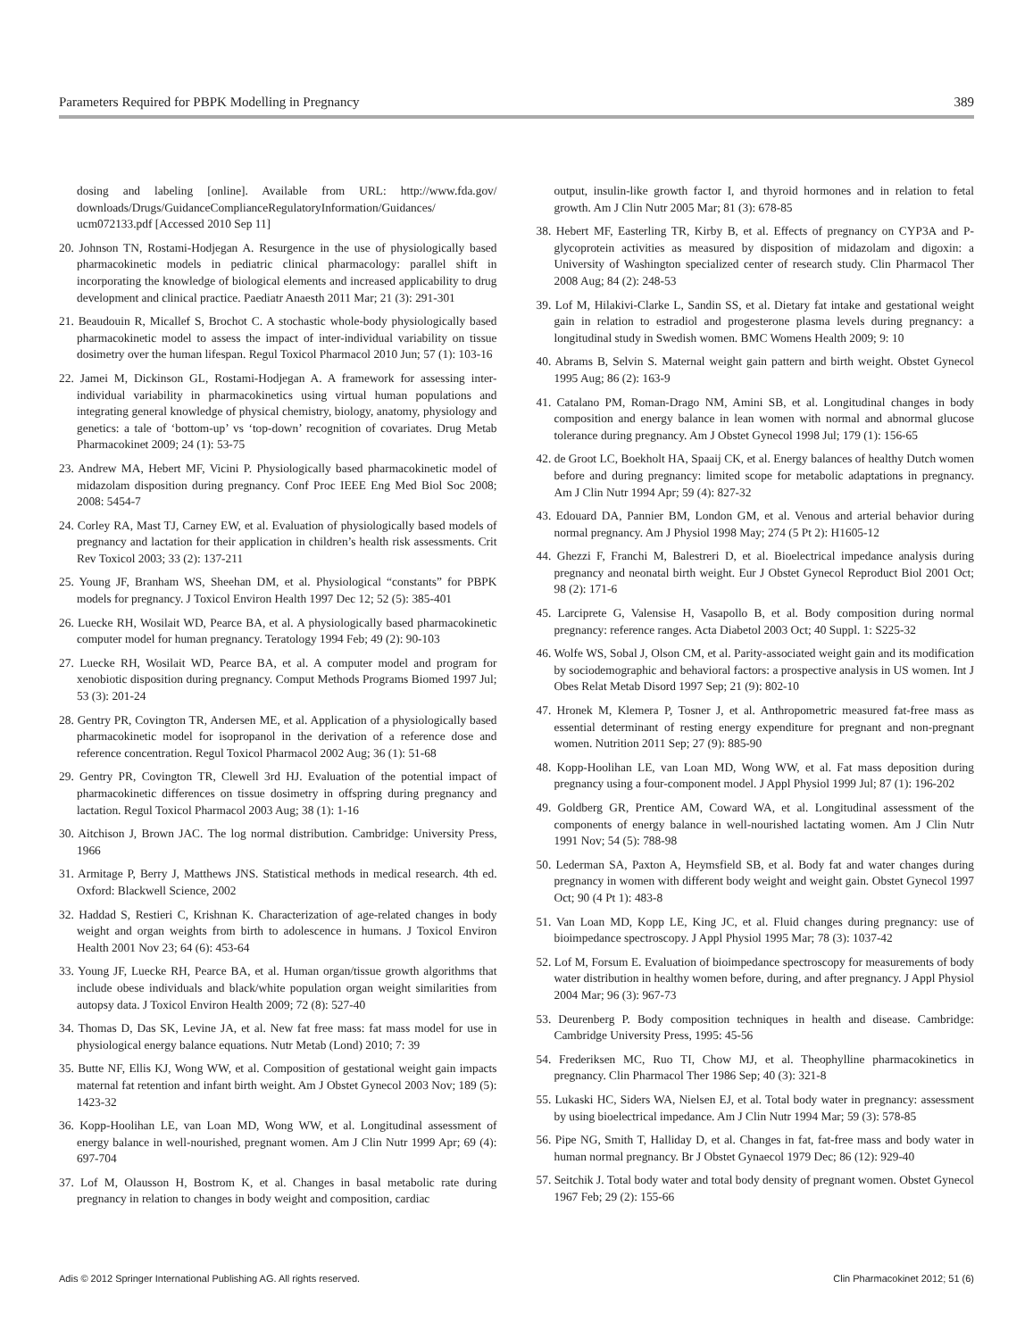Parameters Required for PBPK Modelling in Pregnancy 389
dosing and labeling [online]. Available from URL: http://www.fda.gov/ downloads/Drugs/GuidanceComplianceRegulatoryInformation/Guidances/ ucm072133.pdf [Accessed 2010 Sep 11]
20. Johnson TN, Rostami-Hodjegan A. Resurgence in the use of physiologically based pharmacokinetic models in pediatric clinical pharmacology: parallel shift in incorporating the knowledge of biological elements and increased applicability to drug development and clinical practice. Paediatr Anaesth 2011 Mar; 21 (3): 291-301
21. Beaudouin R, Micallef S, Brochot C. A stochastic whole-body physiologically based pharmacokinetic model to assess the impact of inter-individual variability on tissue dosimetry over the human lifespan. Regul Toxicol Pharmacol 2010 Jun; 57 (1): 103-16
22. Jamei M, Dickinson GL, Rostami-Hodjegan A. A framework for assessing inter-individual variability in pharmacokinetics using virtual human populations and integrating general knowledge of physical chemistry, biology, anatomy, physiology and genetics: a tale of ‘bottom-up’ vs ‘top-down’ recognition of covariates. Drug Metab Pharmacokinet 2009; 24 (1): 53-75
23. Andrew MA, Hebert MF, Vicini P. Physiologically based pharmacokinetic model of midazolam disposition during pregnancy. Conf Proc IEEE Eng Med Biol Soc 2008; 2008: 5454-7
24. Corley RA, Mast TJ, Carney EW, et al. Evaluation of physiologically based models of pregnancy and lactation for their application in children’s health risk assessments. Crit Rev Toxicol 2003; 33 (2): 137-211
25. Young JF, Branham WS, Sheehan DM, et al. Physiological “constants” for PBPK models for pregnancy. J Toxicol Environ Health 1997 Dec 12; 52 (5): 385-401
26. Luecke RH, Wosilait WD, Pearce BA, et al. A physiologically based pharmacokinetic computer model for human pregnancy. Teratology 1994 Feb; 49 (2): 90-103
27. Luecke RH, Wosilait WD, Pearce BA, et al. A computer model and program for xenobiotic disposition during pregnancy. Comput Methods Programs Biomed 1997 Jul; 53 (3): 201-24
28. Gentry PR, Covington TR, Andersen ME, et al. Application of a physiologically based pharmacokinetic model for isopropanol in the derivation of a reference dose and reference concentration. Regul Toxicol Pharmacol 2002 Aug; 36 (1): 51-68
29. Gentry PR, Covington TR, Clewell 3rd HJ. Evaluation of the potential impact of pharmacokinetic differences on tissue dosimetry in offspring during pregnancy and lactation. Regul Toxicol Pharmacol 2003 Aug; 38 (1): 1-16
30. Aitchison J, Brown JAC. The log normal distribution. Cambridge: University Press, 1966
31. Armitage P, Berry J, Matthews JNS. Statistical methods in medical research. 4th ed. Oxford: Blackwell Science, 2002
32. Haddad S, Restieri C, Krishnan K. Characterization of age-related changes in body weight and organ weights from birth to adolescence in humans. J Toxicol Environ Health 2001 Nov 23; 64 (6): 453-64
33. Young JF, Luecke RH, Pearce BA, et al. Human organ/tissue growth algorithms that include obese individuals and black/white population organ weight similarities from autopsy data. J Toxicol Environ Health 2009; 72 (8): 527-40
34. Thomas D, Das SK, Levine JA, et al. New fat free mass: fat mass model for use in physiological energy balance equations. Nutr Metab (Lond) 2010; 7: 39
35. Butte NF, Ellis KJ, Wong WW, et al. Composition of gestational weight gain impacts maternal fat retention and infant birth weight. Am J Obstet Gynecol 2003 Nov; 189 (5): 1423-32
36. Kopp-Hoolihan LE, van Loan MD, Wong WW, et al. Longitudinal assessment of energy balance in well-nourished, pregnant women. Am J Clin Nutr 1999 Apr; 69 (4): 697-704
37. Lof M, Olausson H, Bostrom K, et al. Changes in basal metabolic rate during pregnancy in relation to changes in body weight and composition, cardiac
output, insulin-like growth factor I, and thyroid hormones and in relation to fetal growth. Am J Clin Nutr 2005 Mar; 81 (3): 678-85
38. Hebert MF, Easterling TR, Kirby B, et al. Effects of pregnancy on CYP3A and P-glycoprotein activities as measured by disposition of midazolam and digoxin: a University of Washington specialized center of research study. Clin Pharmacol Ther 2008 Aug; 84 (2): 248-53
39. Lof M, Hilakivi-Clarke L, Sandin SS, et al. Dietary fat intake and gestational weight gain in relation to estradiol and progesterone plasma levels during pregnancy: a longitudinal study in Swedish women. BMC Womens Health 2009; 9: 10
40. Abrams B, Selvin S. Maternal weight gain pattern and birth weight. Obstet Gynecol 1995 Aug; 86 (2): 163-9
41. Catalano PM, Roman-Drago NM, Amini SB, et al. Longitudinal changes in body composition and energy balance in lean women with normal and abnormal glucose tolerance during pregnancy. Am J Obstet Gynecol 1998 Jul; 179 (1): 156-65
42. de Groot LC, Boekholt HA, Spaaij CK, et al. Energy balances of healthy Dutch women before and during pregnancy: limited scope for metabolic adaptations in pregnancy. Am J Clin Nutr 1994 Apr; 59 (4): 827-32
43. Edouard DA, Pannier BM, London GM, et al. Venous and arterial behavior during normal pregnancy. Am J Physiol 1998 May; 274 (5 Pt 2): H1605-12
44. Ghezzi F, Franchi M, Balestreri D, et al. Bioelectrical impedance analysis during pregnancy and neonatal birth weight. Eur J Obstet Gynecol Reproduct Biol 2001 Oct; 98 (2): 171-6
45. Larciprete G, Valensise H, Vasapollo B, et al. Body composition during normal pregnancy: reference ranges. Acta Diabetol 2003 Oct; 40 Suppl. 1: S225-32
46. Wolfe WS, Sobal J, Olson CM, et al. Parity-associated weight gain and its modification by sociodemographic and behavioral factors: a prospective analysis in US women. Int J Obes Relat Metab Disord 1997 Sep; 21 (9): 802-10
47. Hronek M, Klemera P, Tosner J, et al. Anthropometric measured fat-free mass as essential determinant of resting energy expenditure for pregnant and non-pregnant women. Nutrition 2011 Sep; 27 (9): 885-90
48. Kopp-Hoolihan LE, van Loan MD, Wong WW, et al. Fat mass deposition during pregnancy using a four-component model. J Appl Physiol 1999 Jul; 87 (1): 196-202
49. Goldberg GR, Prentice AM, Coward WA, et al. Longitudinal assessment of the components of energy balance in well-nourished lactating women. Am J Clin Nutr 1991 Nov; 54 (5): 788-98
50. Lederman SA, Paxton A, Heymsfield SB, et al. Body fat and water changes during pregnancy in women with different body weight and weight gain. Obstet Gynecol 1997 Oct; 90 (4 Pt 1): 483-8
51. Van Loan MD, Kopp LE, King JC, et al. Fluid changes during pregnancy: use of bioimpedance spectroscopy. J Appl Physiol 1995 Mar; 78 (3): 1037-42
52. Lof M, Forsum E. Evaluation of bioimpedance spectroscopy for measurements of body water distribution in healthy women before, during, and after pregnancy. J Appl Physiol 2004 Mar; 96 (3): 967-73
53. Deurenberg P. Body composition techniques in health and disease. Cambridge: Cambridge University Press, 1995: 45-56
54. Frederiksen MC, Ruo TI, Chow MJ, et al. Theophylline pharmacokinetics in pregnancy. Clin Pharmacol Ther 1986 Sep; 40 (3): 321-8
55. Lukaski HC, Siders WA, Nielsen EJ, et al. Total body water in pregnancy: assessment by using bioelectrical impedance. Am J Clin Nutr 1994 Mar; 59 (3): 578-85
56. Pipe NG, Smith T, Halliday D, et al. Changes in fat, fat-free mass and body water in human normal pregnancy. Br J Obstet Gynaecol 1979 Dec; 86 (12): 929-40
57. Seitchik J. Total body water and total body density of pregnant women. Obstet Gynecol 1967 Feb; 29 (2): 155-66
Adis © 2012 Springer International Publishing AG. All rights reserved. Clin Pharmacokinet 2012; 51 (6)